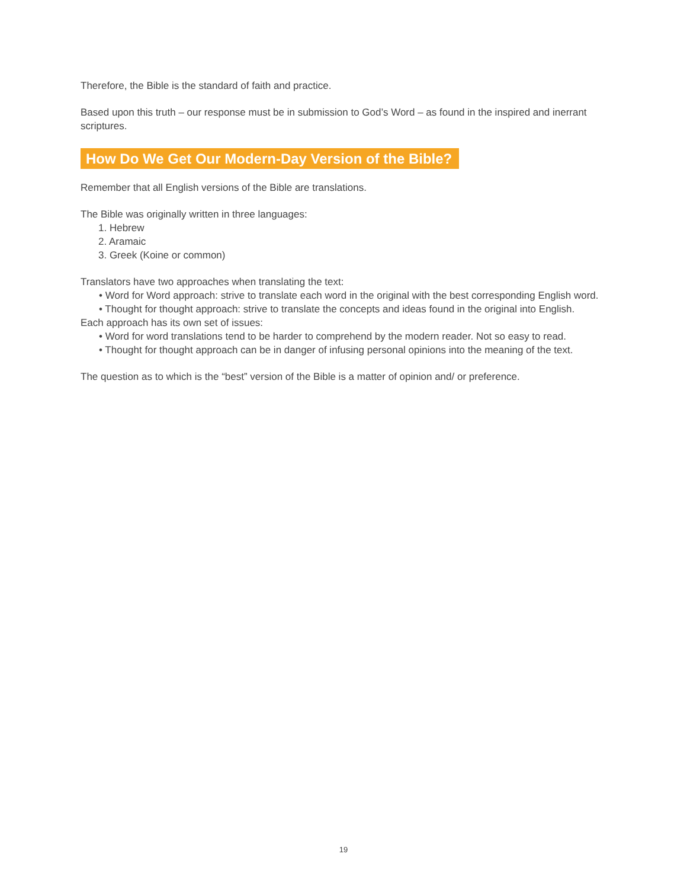Therefore, the Bible is the standard of faith and practice.
Based upon this truth – our response must be in submission to God’s Word – as found in the inspired and inerrant scriptures.
How Do We Get Our Modern-Day Version of the Bible?
Remember that all English versions of the Bible are translations.
The Bible was originally written in three languages:
1. Hebrew
2. Aramaic
3. Greek (Koine or common)
Translators have two approaches when translating the text:
• Word for Word approach: strive to translate each word in the original with the best corresponding English word.
• Thought for thought approach: strive to translate the concepts and ideas found in the original into English.
Each approach has its own set of issues:
• Word for word translations tend to be harder to comprehend by the modern reader. Not so easy to read.
• Thought for thought approach can be in danger of infusing personal opinions into the meaning of the text.
The question as to which is the “best” version of the Bible is a matter of opinion and/ or preference.
19